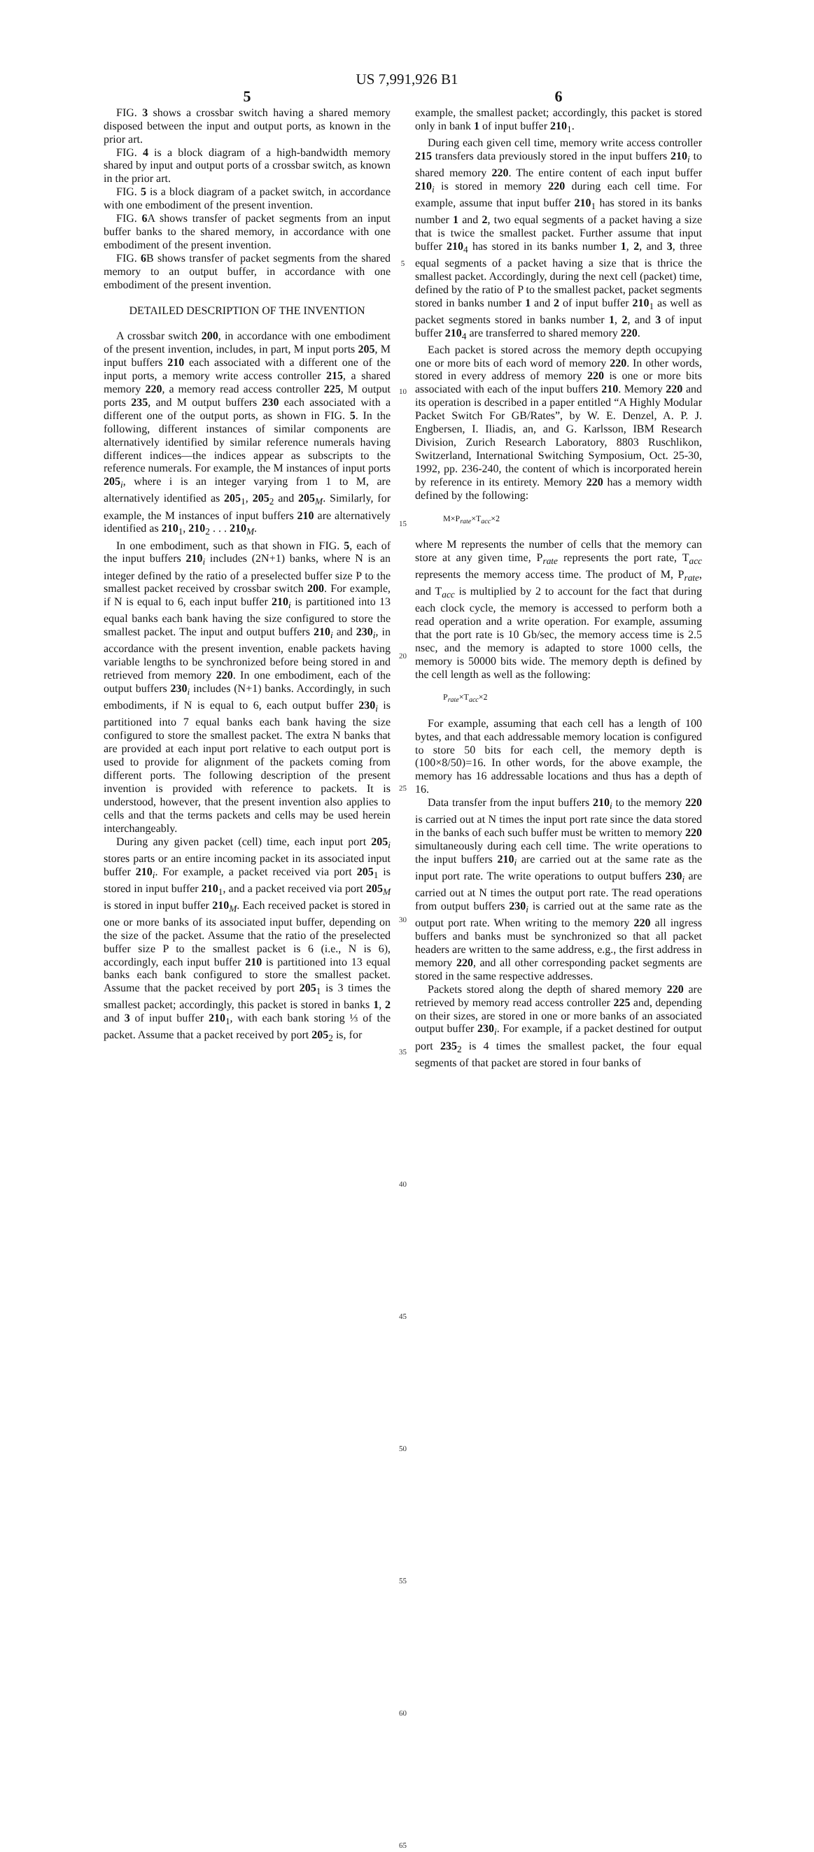US 7,991,926 B1
5
FIG. 3 shows a crossbar switch having a shared memory disposed between the input and output ports, as known in the prior art.
FIG. 4 is a block diagram of a high-bandwidth memory shared by input and output ports of a crossbar switch, as known in the prior art.
FIG. 5 is a block diagram of a packet switch, in accordance with one embodiment of the present invention.
FIG. 6 A shows transfer of packet segments from an input buffer banks to the shared memory, in accordance with one embodiment of the present invention.
FIG. 6 B shows transfer of packet segments from the shared memory to an output buffer, in accordance with one embodiment of the present invention.
DETAILED DESCRIPTION OF THE INVENTION
A crossbar switch 200, in accordance with one embodiment of the present invention, includes, in part, M input ports 205, M input buffers 210 each associated with a different one of the input ports, a memory write access controller 215, a shared memory 220, a memory read access controller 225, M output ports 235, and M output buffers 230 each associated with a different one of the output ports, as shown in FIG. 5. In the following, different instances of similar components are alternatively identified by similar reference numerals having different indices—the indices appear as subscripts to the reference numerals. For example, the M instances of input ports 205<sub>i</sub>, where i is an integer varying from 1 to M, are alternatively identified as 205<sub>1</sub>, 205<sub>2</sub> and 205<sub>M</sub>. Similarly, for example, the M instances of input buffers 210 are alternatively identified as 210<sub>1</sub>, 210<sub>2</sub> . . . 210<sub>M</sub>.
In one embodiment, such as that shown in FIG. 5, each of the input buffers 210<sub>i</sub> includes (2N+1) banks, where N is an integer defined by the ratio of a preselected buffer size P to the smallest packet received by crossbar switch 200. For example, if N is equal to 6, each input buffer 210<sub>i</sub> is partitioned into 13 equal banks each bank having the size configured to store the smallest packet. The input and output buffers 210<sub>i</sub> and 230<sub>i</sub>, in accordance with the present invention, enable packets having variable lengths to be synchronized before being stored in and retrieved from memory 220. In one embodiment, each of the output buffers 230<sub>i</sub> includes (N+1) banks. Accordingly, in such embodiments, if N is equal to 6, each output buffer 230<sub>i</sub> is partitioned into 7 equal banks each bank having the size configured to store the smallest packet. The extra N banks that are provided at each input port relative to each output port is used to provide for alignment of the packets coming from different ports. The following description of the present invention is provided with reference to packets. It is understood, however, that the present invention also applies to cells and that the terms packets and cells may be used herein interchangeably.
During any given packet (cell) time, each input port 205<sub>i</sub> stores parts or an entire incoming packet in its associated input buffer 210<sub>i</sub>. For example, a packet received via port 205<sub>1</sub> is stored in input buffer 210<sub>1</sub>, and a packet received via port 205<sub>M</sub> is stored in input buffer 210<sub>M</sub>. Each received packet is stored in one or more banks of its associated input buffer, depending on the size of the packet. Assume that the ratio of the preselected buffer size P to the smallest packet is 6 (i.e., N is 6), accordingly, each input buffer 210 is partitioned into 13 equal banks each bank configured to store the smallest packet. Assume that the packet received by port 205<sub>1</sub> is 3 times the smallest packet; accordingly, this packet is stored in banks 1, 2 and 3 of input buffer 210<sub>1</sub>, with each bank storing ⅓ of the packet. Assume that a packet received by port 205<sub>2</sub> is, for
5
10
15
20
25
30
35
40
45
50
55
60
65
6
example, the smallest packet; accordingly, this packet is stored only in bank 1 of input buffer 210<sub>1</sub>.
During each given cell time, memory write access controller 215 transfers data previously stored in the input buffers 210<sub>i</sub> to shared memory 220. The entire content of each input buffer 210<sub>i</sub> is stored in memory 220 during each cell time. For example, assume that input buffer 210<sub>1</sub> has stored in its banks number 1 and 2, two equal segments of a packet having a size that is twice the smallest packet. Further assume that input buffer 210<sub>4</sub> has stored in its banks number 1, 2, and 3, three equal segments of a packet having a size that is thrice the smallest packet. Accordingly, during the next cell (packet) time, defined by the ratio of P to the smallest packet, packet segments stored in banks number 1 and 2 of input buffer 210<sub>1</sub> as well as packet segments stored in banks number 1, 2, and 3 of input buffer 210<sub>4</sub> are transferred to shared memory 220.
Each packet is stored across the memory depth occupying one or more bits of each word of memory 220. In other words, stored in every address of memory 220 is one or more bits associated with each of the input buffers 210. Memory 220 and its operation is described in a paper entitled “A Highly Modular Packet Switch For GB/Rates”, by W. E. Denzel, A. P. J. Engbersen, I. Iliadis, an, and G. Karlsson, IBM Research Division, Zurich Research Laboratory, 8803 Ruschlikon, Switzerland, International Switching Symposium, Oct. 25-30, 1992, pp. 236-240, the content of which is incorporated herein by reference in its entirety. Memory 220 has a memory width defined by the following:
M×P<sub>rate</sub>×T<sub>acc</sub>×2
where M represents the number of cells that the memory can store at any given time, P<sub>rate</sub> represents the port rate, T<sub>acc</sub> represents the memory access time. The product of M, P<sub>rate</sub>, and T<sub>acc</sub> is multiplied by 2 to account for the fact that during each clock cycle, the memory is accessed to perform both a read operation and a write operation. For example, assuming that the port rate is 10 Gb/sec, the memory access time is 2.5 nsec, and the memory is adapted to store 1000 cells, the memory is 50000 bits wide. The memory depth is defined by the cell length as well as the following:
P<sub>rate</sub>×T<sub>acc</sub>×2
For example, assuming that each cell has a length of 100 bytes, and that each addressable memory location is configured to store 50 bits for each cell, the memory depth is (100×8/50)=16. In other words, for the above example, the memory has 16 addressable locations and thus has a depth of 16.
Data transfer from the input buffers 210<sub>i</sub> to the memory 220 is carried out at N times the input port rate since the data stored in the banks of each such buffer must be written to memory 220 simultaneously during each cell time. The write operations to the input buffers 210<sub>i</sub> are carried out at the same rate as the input port rate. The write operations to output buffers 230<sub>i</sub> are carried out at N times the output port rate. The read operations from output buffers 230<sub>i</sub> is carried out at the same rate as the output port rate. When writing to the memory 220 all ingress buffers and banks must be synchronized so that all packet headers are written to the same address, e.g., the first address in memory 220, and all other corresponding packet segments are stored in the same respective addresses.
Packets stored along the depth of shared memory 220 are retrieved by memory read access controller 225 and, depending on their sizes, are stored in one or more banks of an associated output buffer 230<sub>i</sub>. For example, if a packet destined for output port 235<sub>2</sub> is 4 times the smallest packet, the four equal segments of that packet are stored in four banks of